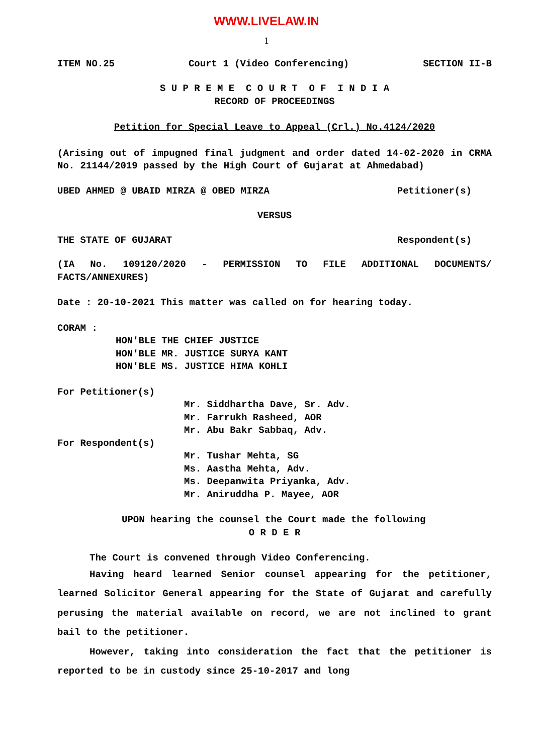WWW.LIVELAW.IN
1
ITEM NO.25 Court 1 (Video Conferencing) SECTION II-B
S U P R E M E C O U R T O F I N D I A
RECORD OF PROCEEDINGS
Petition for Special Leave to Appeal (Crl.) No.4124/2020
(Arising out of impugned final judgment and order dated 14-02-2020 in CRMA No. 21144/2019 passed by the High Court of Gujarat at Ahmedabad)
UBED AHMED @ UBAID MIRZA @ OBED MIRZA Petitioner(s)
VERSUS
THE STATE OF GUJARAT Respondent(s)
(IA No. 109120/2020 - PERMISSION TO FILE ADDITIONAL DOCUMENTS/ FACTS/ANNEXURES)
Date : 20-10-2021 This matter was called on for hearing today.
CORAM :
HON'BLE THE CHIEF JUSTICE
HON'BLE MR. JUSTICE SURYA KANT
HON'BLE MS. JUSTICE HIMA KOHLI
For Petitioner(s)
Mr. Siddhartha Dave, Sr. Adv.
Mr. Farrukh Rasheed, AOR
Mr. Abu Bakr Sabbaq, Adv.
For Respondent(s)
Mr. Tushar Mehta, SG
Ms. Aastha Mehta, Adv.
Ms. Deepanwita Priyanka, Adv.
Mr. Aniruddha P. Mayee, AOR
UPON hearing the counsel the Court made the following
O R D E R
The Court is convened through Video Conferencing.
Having heard learned Senior counsel appearing for the petitioner, learned Solicitor General appearing for the State of Gujarat and carefully perusing the material available on record, we are not inclined to grant bail to the petitioner.
However, taking into consideration the fact that the petitioner is reported to be in custody since 25-10-2017 and long